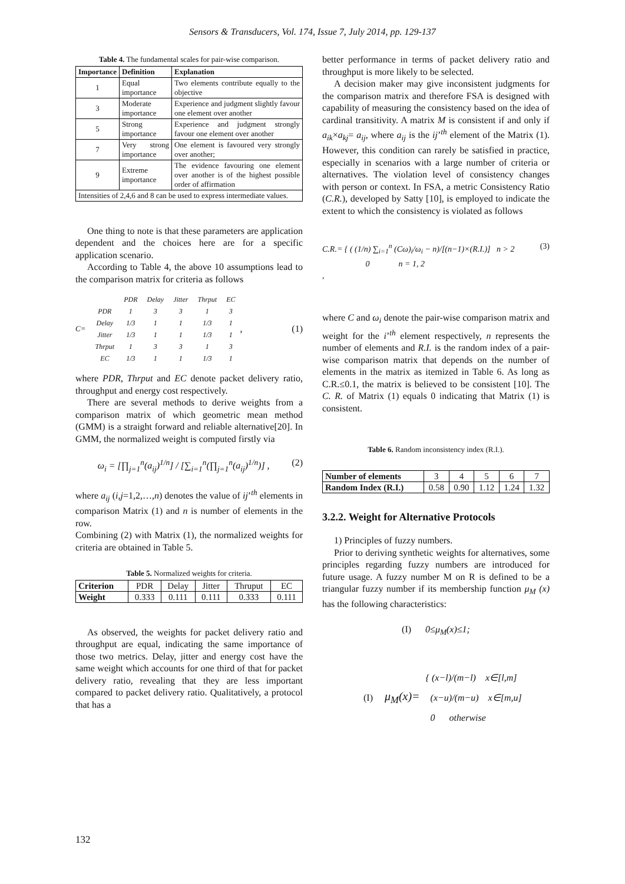Sensors & Transducers, Vol. 174, Issue 7, July 2014, pp. 129-137
Table 4. The fundamental scales for pair-wise comparison.
| Importance | Definition | Explanation |
| --- | --- | --- |
| 1 | Equal importance | Two elements contribute equally to the objective |
| 3 | Moderate importance | Experience and judgment slightly favour one element over another |
| 5 | Strong importance | Experience and judgment strongly favour one element over another |
| 7 | Very strong importance | One element is favoured very strongly over another; |
| 9 | Extreme importance | The evidence favouring one element over another is of the highest possible order of affirmation |
| Intensities of 2,4,6 and 8 can be used to express intermediate values. | | |
One thing to note is that these parameters are application dependent and the choices here are for a specific application scenario.
According to Table 4, the above 10 assumptions lead to the comparison matrix for criteria as follows
C=
| | PDR | Delay | Jitter | Thrput | EC |
| PDR | 1 | 3 | 3 | 1 | 3 |
| Delay | 1/3 | 1 | 1 | 1/3 | 1 |
| Jitter | 1/3 | 1 | 1 | 1/3 | 1 |
| Thrput | 1 | 3 | 3 | 1 | 3 |
| EC | 1/3 | 1 | 1 | 1/3 | 1 |
, (1)
where PDR, Thrput and EC denote packet delivery ratio, throughput and energy cost respectively.
There are several methods to derive weights from a comparison matrix of which geometric mean method (GMM) is a straight forward and reliable alternative[20]. In GMM, the normalized weight is computed firstly via
ω<sub>i</sub> = [∏<sub>j=1</sub><sup>n</sup>(a<sub>ij</sub>)<sup>1/n</sup>] / [∑<sub>i=1</sub><sup>n</sup>(∏<sub>j=1</sub><sup>n</sup>(a<sub>ij</sub>)<sup>1/n</sup>)] , (2)
where a<sub>ij</sub> (i,j=1,2,…,n) denotes the value of ij’<sup>th</sup> elements in comparison Matrix (1) and n is number of elements in the row.
Combining (2) with Matrix (1), the normalized weights for criteria are obtained in Table 5.
Table 5. Normalized weights for criteria.
| Criterion | PDR | Delay | Jitter | Thruput | EC |
| Weight | 0.333 | 0.111 | 0.111 | 0.333 | 0.111 |
As observed, the weights for packet delivery ratio and throughput are equal, indicating the same importance of those two metrics. Delay, jitter and energy cost have the same weight which accounts for one third of that for packet delivery ratio, revealing that they are less important compared to packet delivery ratio. Qualitatively, a protocol that has a
better performance in terms of packet delivery ratio and throughput is more likely to be selected.
A decision maker may give inconsistent judgments for the comparison matrix and therefore FSA is designed with capability of measuring the consistency based on the idea of cardinal transitivity. A matrix M is consistent if and only if a<sub>ik</sub>×a<sub>kj</sub>= a<sub>ij</sub>, where a<sub>ij</sub> is the ij’<sup>th</sup> element of the Matrix (1). However, this condition can rarely be satisfied in practice, especially in scenarios with a large number of criteria or alternatives. The violation level of consistency changes with person or context. In FSA, a metric Consistency Ratio (C.R.), developed by Satty [10], is employed to indicate the extent to which the consistency is violated as follows
C.R.= { ( (1/n) ∑<sub>i=1</sub><sup>n</sup> (Cω)<sub>i</sub>/ω<sub>i</sub> − n)/[(n−1)×(R.I.)] n > 2
0 n = 1, 2
,
(3)
where C and ω<sub>i</sub> denote the pair-wise comparison matrix and weight for the i’<sup>th</sup> element respectively, n represents the number of elements and R.I. is the random index of a pair-wise comparison matrix that depends on the number of elements in the matrix as itemized in Table 6. As long as C.R.≤0.1, the matrix is believed to be consistent [10]. The C. R. of Matrix (1) equals 0 indicating that Matrix (1) is consistent.
Table 6. Random inconsistency index (R.I.).
| Number of elements | 3 | 4 | 5 | 6 | 7 |
| Random Index (R.I.) | 0.58 | 0.90 | 1.12 | 1.24 | 1.32 |
3.2.2. Weight for Alternative Protocols
1) Principles of fuzzy numbers.
Prior to deriving synthetic weights for alternatives, some principles regarding fuzzy numbers are introduced for future usage. A fuzzy number M on R is defined to be a triangular fuzzy number if its membership function μ<sub>M</sub> (x) has the following characteristics:
(I) 0≤μ<sub>M</sub>(x)≤1;
(I) μ<sub>M</sub>(x)=
{ (x−l)/(m−l) x∈[l,m]
(x−u)/(m−u) x∈[m,u]
0 otherwise
132